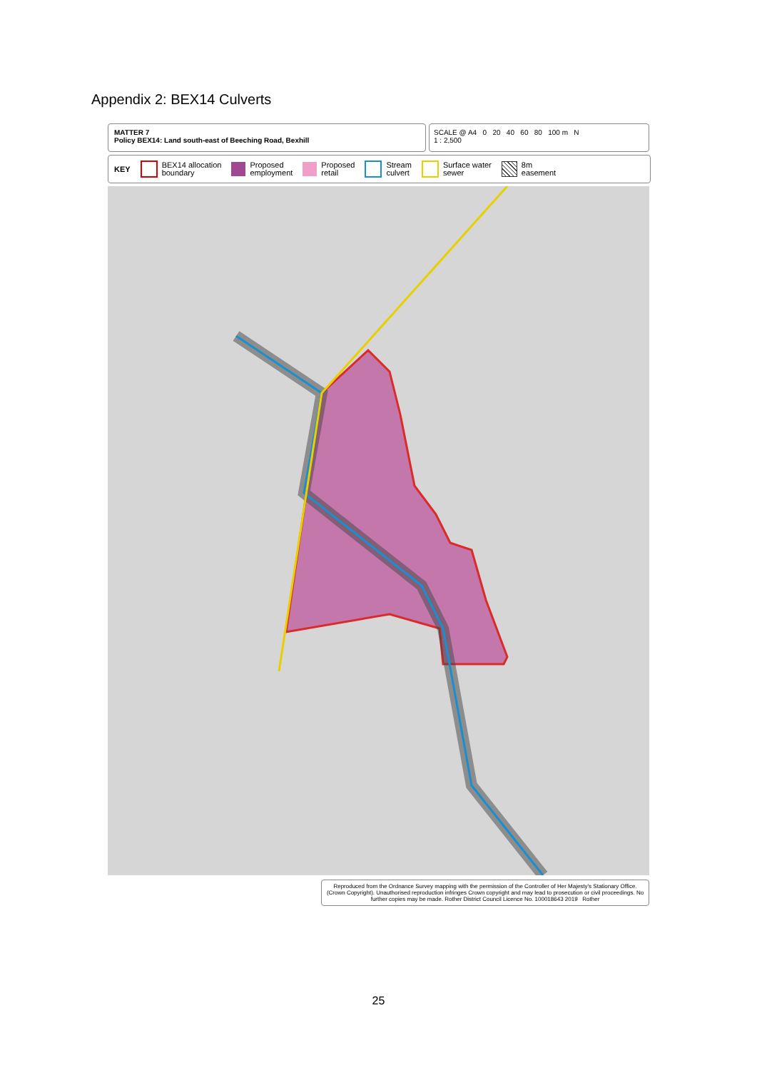Appendix 2: BEX14 Culverts
MATTER 7
Policy BEX14: Land south-east of Beeching Road, Bexhill
SCALE @ A4 0 20 40 60 80 100 m N
1 : 2,500
KEY
BEX14 allocation
boundary
Proposed
employment
Proposed
retail
Stream
culvert
Surface water
sewer
8m
easement
Reproduced from the Ordnance Survey mapping with the permission of the Controller of Her Majesty's Stationary Office. (Crown Copyright). Unauthorised reproduction infringes Crown copyright and may lead to prosecution or civil proceedings. No further copies may be made. Rother District Council Licence No. 100018643 2019 Rother
25